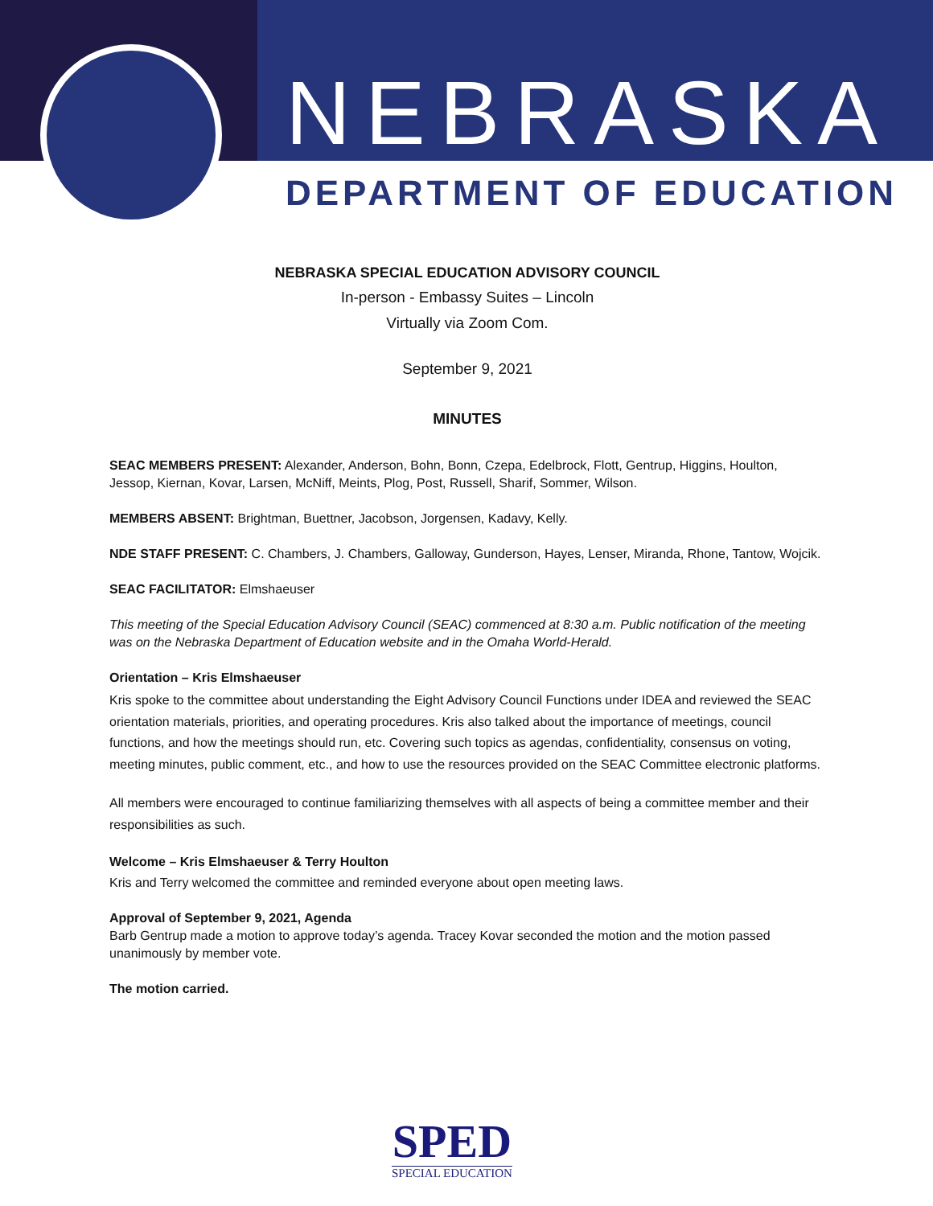NEBRASKA
DEPARTMENT OF EDUCATION
NEBRASKA SPECIAL EDUCATION ADVISORY COUNCIL
In-person - Embassy Suites – Lincoln
Virtually via Zoom Com.
September 9, 2021
MINUTES
SEAC MEMBERS PRESENT: Alexander, Anderson, Bohn, Bonn, Czepa, Edelbrock, Flott, Gentrup, Higgins, Houlton, Jessop, Kiernan, Kovar, Larsen, McNiff, Meints, Plog, Post, Russell, Sharif, Sommer, Wilson.
MEMBERS ABSENT: Brightman, Buettner, Jacobson, Jorgensen, Kadavy, Kelly.
NDE STAFF PRESENT: C. Chambers, J. Chambers, Galloway, Gunderson, Hayes, Lenser, Miranda, Rhone, Tantow, Wojcik.
SEAC FACILITATOR: Elmshaeuser
This meeting of the Special Education Advisory Council (SEAC) commenced at 8:30 a.m. Public notification of the meeting was on the Nebraska Department of Education website and in the Omaha World-Herald.
Orientation – Kris Elmshaeuser
Kris spoke to the committee about understanding the Eight Advisory Council Functions under IDEA and reviewed the SEAC orientation materials, priorities, and operating procedures. Kris also talked about the importance of meetings, council functions, and how the meetings should run, etc. Covering such topics as agendas, confidentiality, consensus on voting, meeting minutes, public comment, etc., and how to use the resources provided on the SEAC Committee electronic platforms.
All members were encouraged to continue familiarizing themselves with all aspects of being a committee member and their responsibilities as such.
Welcome – Kris Elmshaeuser & Terry Houlton
Kris and Terry welcomed the committee and reminded everyone about open meeting laws.
Approval of September 9, 2021, Agenda
Barb Gentrup made a motion to approve today’s agenda. Tracey Kovar seconded the motion and the motion passed unanimously by member vote.
The motion carried.
SPED
SPECIAL EDUCATION